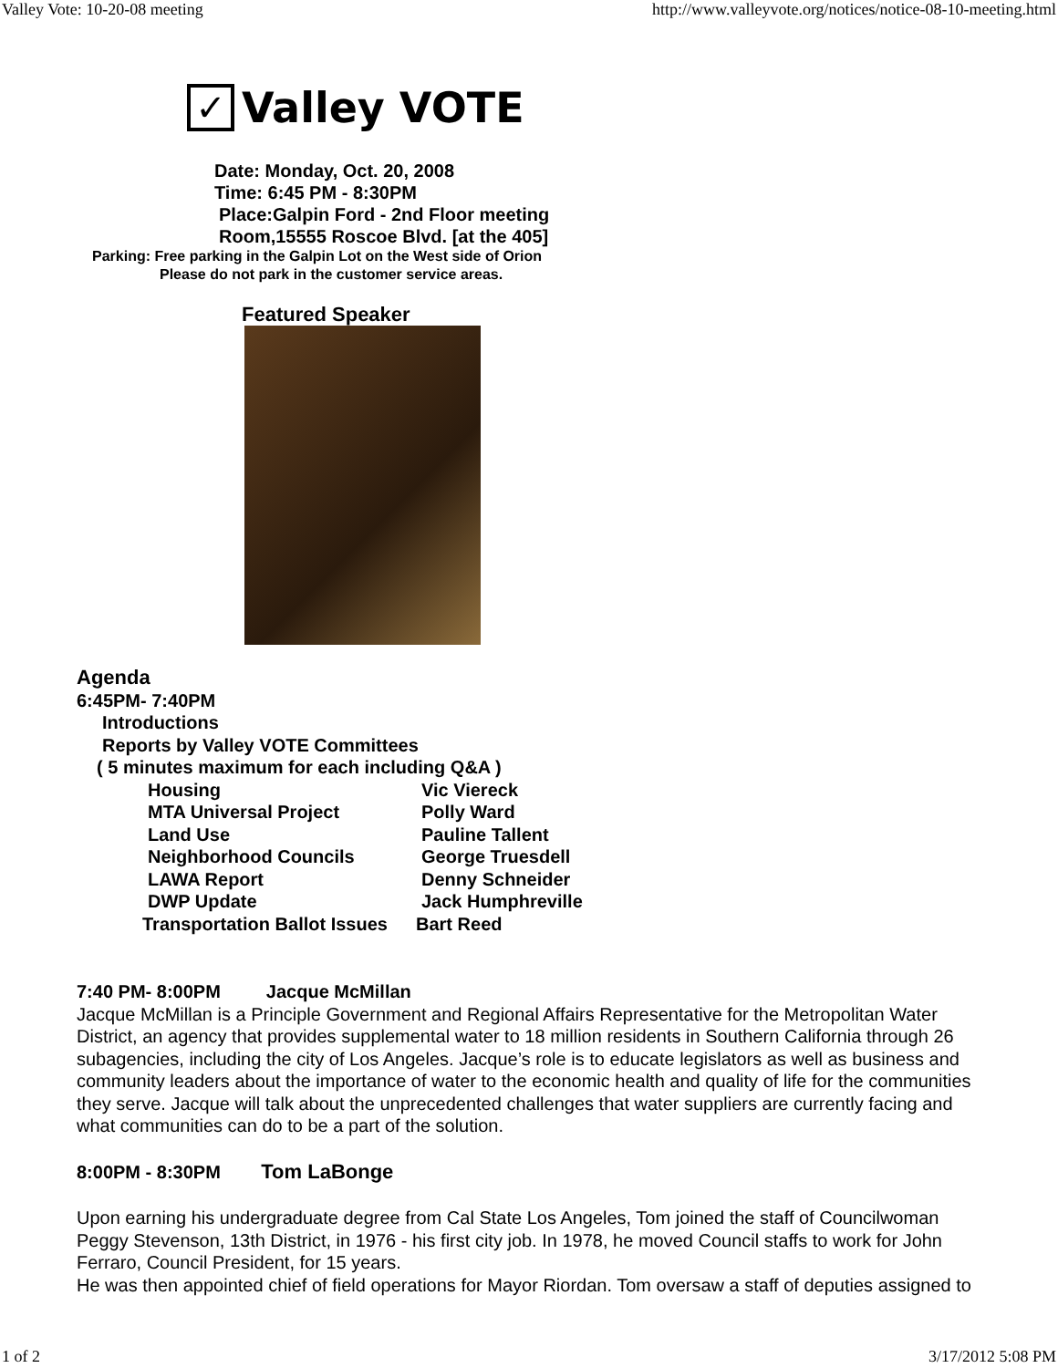Valley Vote: 10-20-08 meeting http://www.valleyvote.org/notices/notice-08-10-meeting.html
✓
Valley VOTE
Date: Monday, Oct. 20, 2008
Time: 6:45 PM - 8:30PM
Place:Galpin Ford - 2nd Floor meeting
Room,15555 Roscoe Blvd. [at the 405]
Parking: Free parking in the Galpin Lot on the West side of Orion
Please do not park in the customer service areas.
Featured Speaker
Agenda
6:45PM- 7:40PM
Introductions
Reports by Valley VOTE Committees
( 5 minutes maximum for each including Q&A )
Housing Vic Viereck
MTA Universal Project Polly Ward
Land Use Pauline Tallent
Neighborhood Councils George Truesdell
LAWA Report Denny Schneider
DWP Update Jack Humphreville
Transportation Ballot Issues Bart Reed
7:40 PM- 8:00PM Jacque McMillan
Jacque McMillan is a Principle Government and Regional Affairs Representative for the Metropolitan Water District, an agency that provides supplemental water to 18 million residents in Southern California through 26 subagencies, including the city of Los Angeles. Jacque’s role is to educate legislators as well as business and community leaders about the importance of water to the economic health and quality of life for the communities they serve. Jacque will talk about the unprecedented challenges that water suppliers are currently facing and what communities can do to be a part of the solution.
8:00PM - 8:30PM Tom LaBonge
Upon earning his undergraduate degree from Cal State Los Angeles, Tom joined the staff of Councilwoman Peggy Stevenson, 13th District, in 1976 - his first city job. In 1978, he moved Council staffs to work for John Ferraro, Council President, for 15 years.
He was then appointed chief of field operations for Mayor Riordan. Tom oversaw a staff of deputies assigned to
1 of 2 3/17/2012 5:08 PM